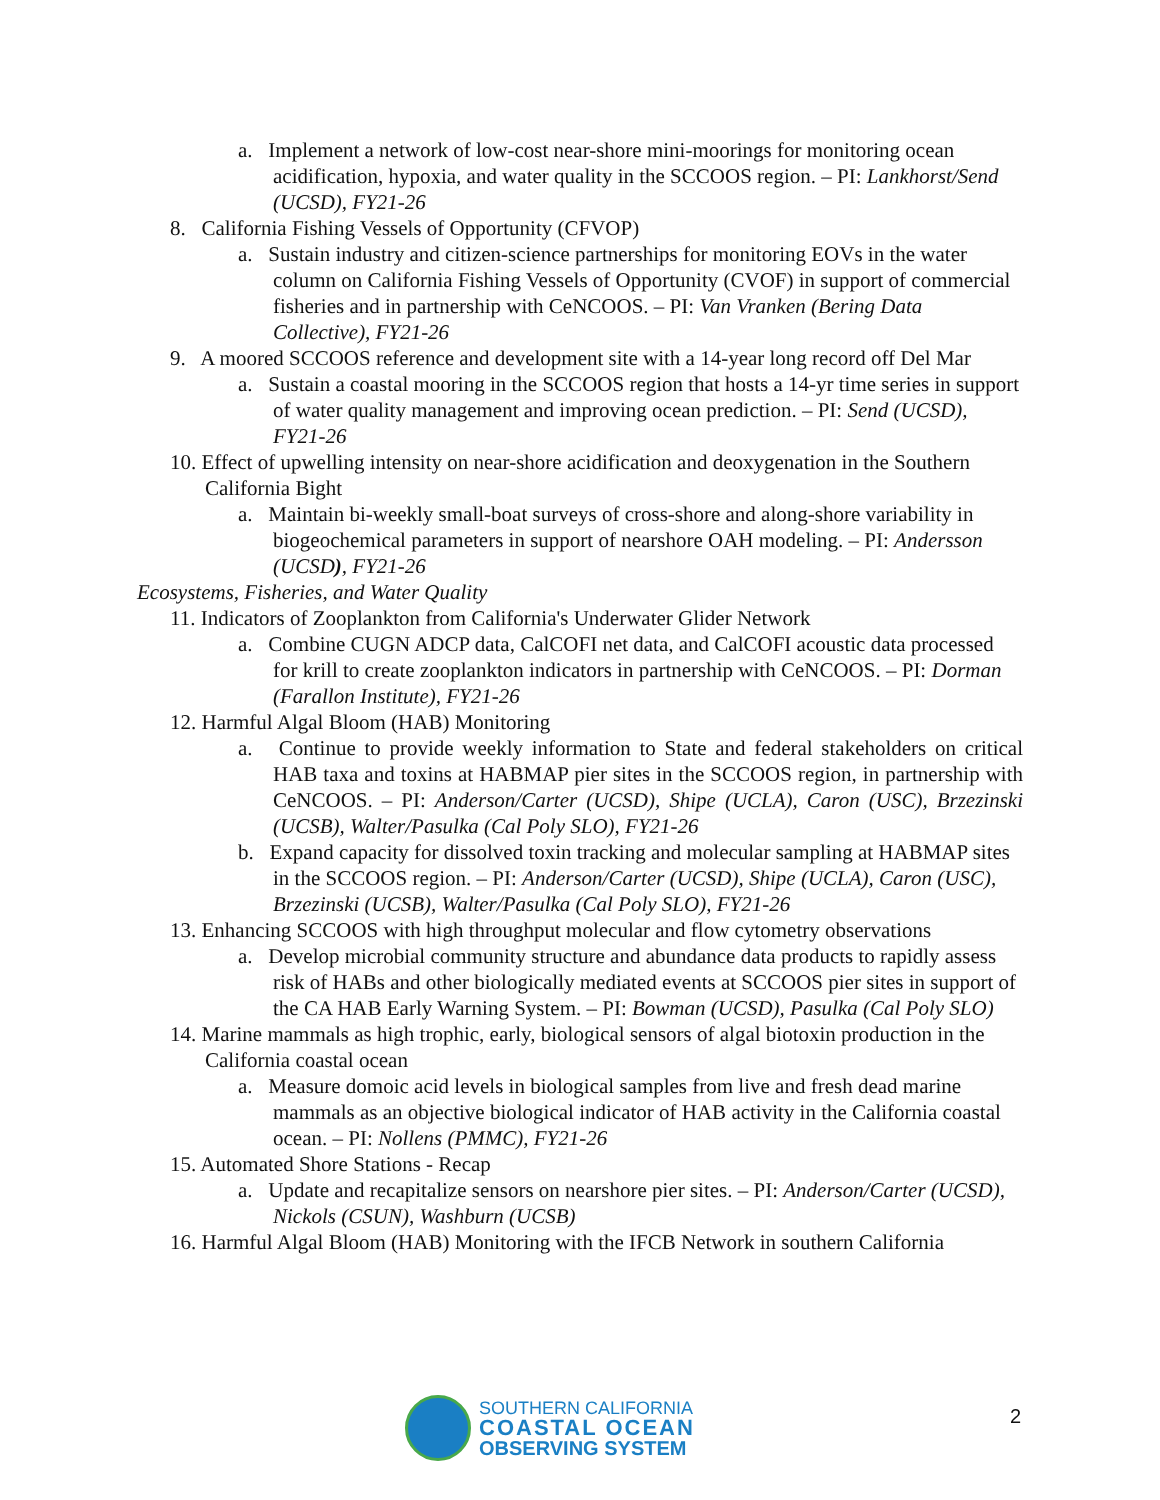a. Implement a network of low-cost near-shore mini-moorings for monitoring ocean acidification, hypoxia, and water quality in the SCCOOS region. – PI: Lankhorst/Send (UCSD), FY21-26
8. California Fishing Vessels of Opportunity (CFVOP)
a. Sustain industry and citizen-science partnerships for monitoring EOVs in the water column on California Fishing Vessels of Opportunity (CVOF) in support of commercial fisheries and in partnership with CeNCOOS. – PI: Van Vranken (Bering Data Collective), FY21-26
9. A moored SCCOOS reference and development site with a 14-year long record off Del Mar
a. Sustain a coastal mooring in the SCCOOS region that hosts a 14-yr time series in support of water quality management and improving ocean prediction. – PI: Send (UCSD), FY21-26
10. Effect of upwelling intensity on near-shore acidification and deoxygenation in the Southern California Bight
a. Maintain bi-weekly small-boat surveys of cross-shore and along-shore variability in biogeochemical parameters in support of nearshore OAH modeling. – PI: Andersson (UCSD), FY21-26
Ecosystems, Fisheries, and Water Quality
11. Indicators of Zooplankton from California's Underwater Glider Network
a. Combine CUGN ADCP data, CalCOFI net data, and CalCOFI acoustic data processed for krill to create zooplankton indicators in partnership with CeNCOOS. – PI: Dorman (Farallon Institute), FY21-26
12. Harmful Algal Bloom (HAB) Monitoring
a. Continue to provide weekly information to State and federal stakeholders on critical HAB taxa and toxins at HABMAP pier sites in the SCCOOS region, in partnership with CeNCOOS. – PI: Anderson/Carter (UCSD), Shipe (UCLA), Caron (USC), Brzezinski (UCSB), Walter/Pasulka (Cal Poly SLO), FY21-26
b. Expand capacity for dissolved toxin tracking and molecular sampling at HABMAP sites in the SCCOOS region. – PI: Anderson/Carter (UCSD), Shipe (UCLA), Caron (USC), Brzezinski (UCSB), Walter/Pasulka (Cal Poly SLO), FY21-26
13. Enhancing SCCOOS with high throughput molecular and flow cytometry observations
a. Develop microbial community structure and abundance data products to rapidly assess risk of HABs and other biologically mediated events at SCCOOS pier sites in support of the CA HAB Early Warning System. – PI: Bowman (UCSD), Pasulka (Cal Poly SLO)
14. Marine mammals as high trophic, early, biological sensors of algal biotoxin production in the California coastal ocean
a. Measure domoic acid levels in biological samples from live and fresh dead marine mammals as an objective biological indicator of HAB activity in the California coastal ocean. – PI: Nollens (PMMC), FY21-26
15. Automated Shore Stations - Recap
a. Update and recapitalize sensors on nearshore pier sites. – PI: Anderson/Carter (UCSD), Nickols (CSUN), Washburn (UCSB)
16. Harmful Algal Bloom (HAB) Monitoring with the IFCB Network in southern California
SOUTHERN CALIFORNIA
COASTAL OCEAN
OBSERVING SYSTEM
2